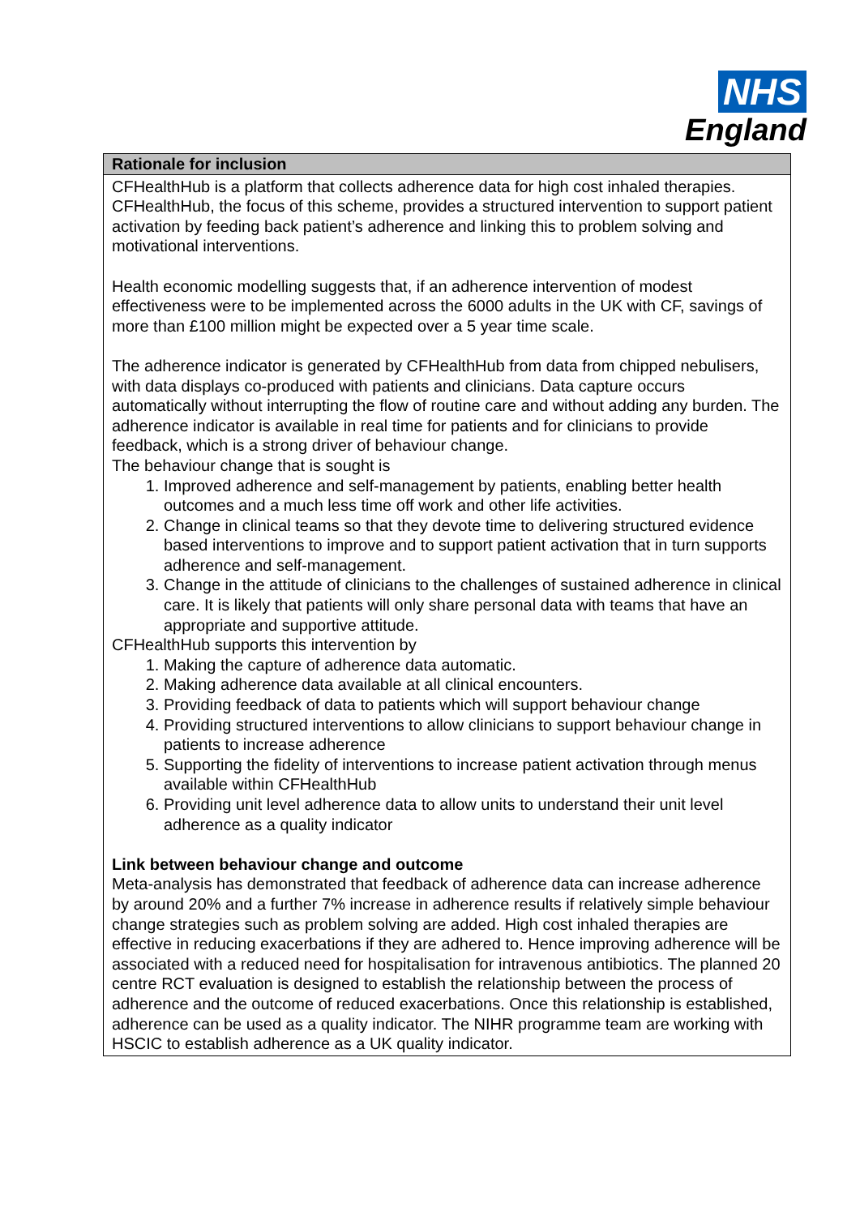NHS
England
| Rationale for inclusion |
| --- |
| CFHealthHub is a platform that collects adherence data for high cost inhaled therapies. CFHealthHub, the focus of this scheme, provides a structured intervention to support patient activation by feeding back patient’s adherence and linking this to problem solving and motivational interventions. Health economic modelling suggests that, if an adherence intervention of modest effectiveness were to be implemented across the 6000 adults in the UK with CF, savings of more than £100 million might be expected over a 5 year time scale. The adherence indicator is generated by CFHealthHub from data from chipped nebulisers, with data displays co-produced with patients and clinicians. Data capture occurs automatically without interrupting the flow of routine care and without adding any burden. The adherence indicator is available in real time for patients and for clinicians to provide feedback, which is a strong driver of behaviour change. The behaviour change that is sought is 1. Improved adherence and self-management by patients, enabling better health outcomes and a much less time off work and other life activities. 2. Change in clinical teams so that they devote time to delivering structured evidence based interventions to improve and to support patient activation that in turn supports adherence and self-management. 3. Change in the attitude of clinicians to the challenges of sustained adherence in clinical care. It is likely that patients will only share personal data with teams that have an appropriate and supportive attitude. CFHealthHub supports this intervention by 1. Making the capture of adherence data automatic. 2. Making adherence data available at all clinical encounters. 3. Providing feedback of data to patients which will support behaviour change 4. Providing structured interventions to allow clinicians to support behaviour change in patients to increase adherence 5. Supporting the fidelity of interventions to increase patient activation through menus available within CFHealthHub 6. Providing unit level adherence data to allow units to understand their unit level adherence as a quality indicator Link between behaviour change and outcome Meta-analysis has demonstrated that feedback of adherence data can increase adherence by around 20% and a further 7% increase in adherence results if relatively simple behaviour change strategies such as problem solving are added. High cost inhaled therapies are effective in reducing exacerbations if they are adhered to. Hence improving adherence will be associated with a reduced need for hospitalisation for intravenous antibiotics. The planned 20 centre RCT evaluation is designed to establish the relationship between the process of adherence and the outcome of reduced exacerbations. Once this relationship is established, adherence can be used as a quality indicator. The NIHR programme team are working with HSCIC to establish adherence as a UK quality indicator. |